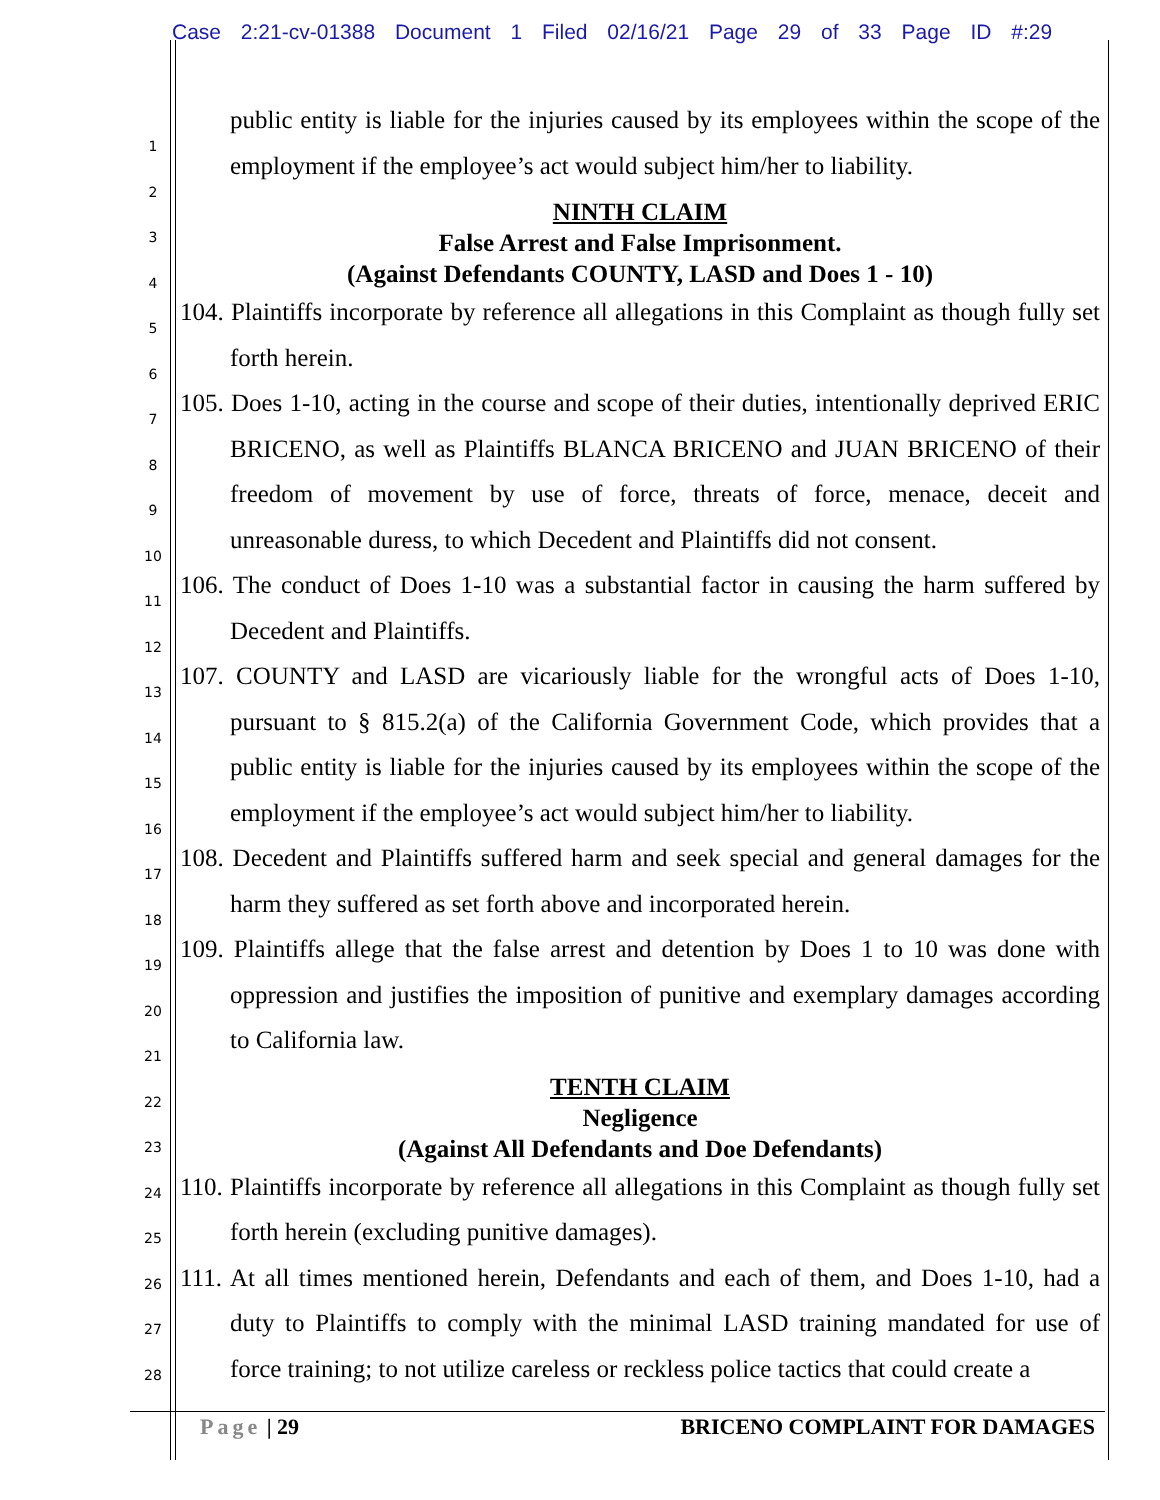Case 2:21-cv-01388 Document 1 Filed 02/16/21 Page 29 of 33 Page ID #:29
1
2
3
4
5
6
7
8
9
10
11
12
13
14
15
16
17
18
19
20
21
22
23
24
25
26
27
28
public entity is liable for the injuries caused by its employees within the scope of the employment if the employee’s act would subject him/her to liability.
NINTH CLAIM
False Arrest and False Imprisonment.
(Against Defendants COUNTY, LASD and Does 1 - 10)
104. Plaintiffs incorporate by reference all allegations in this Complaint as though fully set forth herein.
105. Does 1-10, acting in the course and scope of their duties, intentionally deprived ERIC BRICENO, as well as Plaintiffs BLANCA BRICENO and JUAN BRICENO of their freedom of movement by use of force, threats of force, menace, deceit and unreasonable duress, to which Decedent and Plaintiffs did not consent.
106. The conduct of Does 1-10 was a substantial factor in causing the harm suffered by Decedent and Plaintiffs.
107. COUNTY and LASD are vicariously liable for the wrongful acts of Does 1-10, pursuant to § 815.2(a) of the California Government Code, which provides that a public entity is liable for the injuries caused by its employees within the scope of the employment if the employee’s act would subject him/her to liability.
108. Decedent and Plaintiffs suffered harm and seek special and general damages for the harm they suffered as set forth above and incorporated herein.
109. Plaintiffs allege that the false arrest and detention by Does 1 to 10 was done with oppression and justifies the imposition of punitive and exemplary damages according to California law.
TENTH CLAIM
Negligence
(Against All Defendants and Doe Defendants)
110. Plaintiffs incorporate by reference all allegations in this Complaint as though fully set forth herein (excluding punitive damages).
111. At all times mentioned herein, Defendants and each of them, and Does 1-10, had a duty to Plaintiffs to comply with the minimal LASD training mandated for use of force training; to not utilize careless or reckless police tactics that could create a
Page | 29 BRICENO COMPLAINT FOR DAMAGES